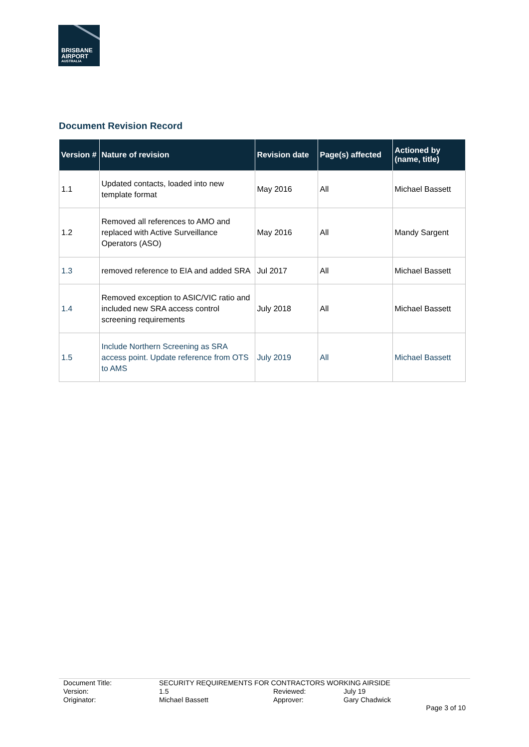BRISBANE
AIRPORT
AUSTRALIA
Document Revision Record
| Version # | Nature of revision | Revision date | Page(s) affected | Actioned by (name, title) |
| --- | --- | --- | --- | --- |
| 1.1 | Updated contacts, loaded into new template format | May 2016 | All | Michael Bassett |
| 1.2 | Removed all references to AMO and replaced with Active Surveillance Operators (ASO) | May 2016 | All | Mandy Sargent |
| 1.3 | removed reference to EIA and added SRA | Jul 2017 | All | Michael Bassett |
| 1.4 | Removed exception to ASIC/VIC ratio and included new SRA access control screening requirements | July 2018 | All | Michael Bassett |
| 1.5 | Include Northern Screening as SRA access point. Update reference from OTS to AMS | July 2019 | All | Michael Bassett |
Document Title: SECURITY REQUIREMENTS FOR CONTRACTORS WORKING AIRSIDE
Version: 1.5 Reviewed: July 19
Originator: Michael Bassett Approver: Gary Chadwick
Page 3 of 10